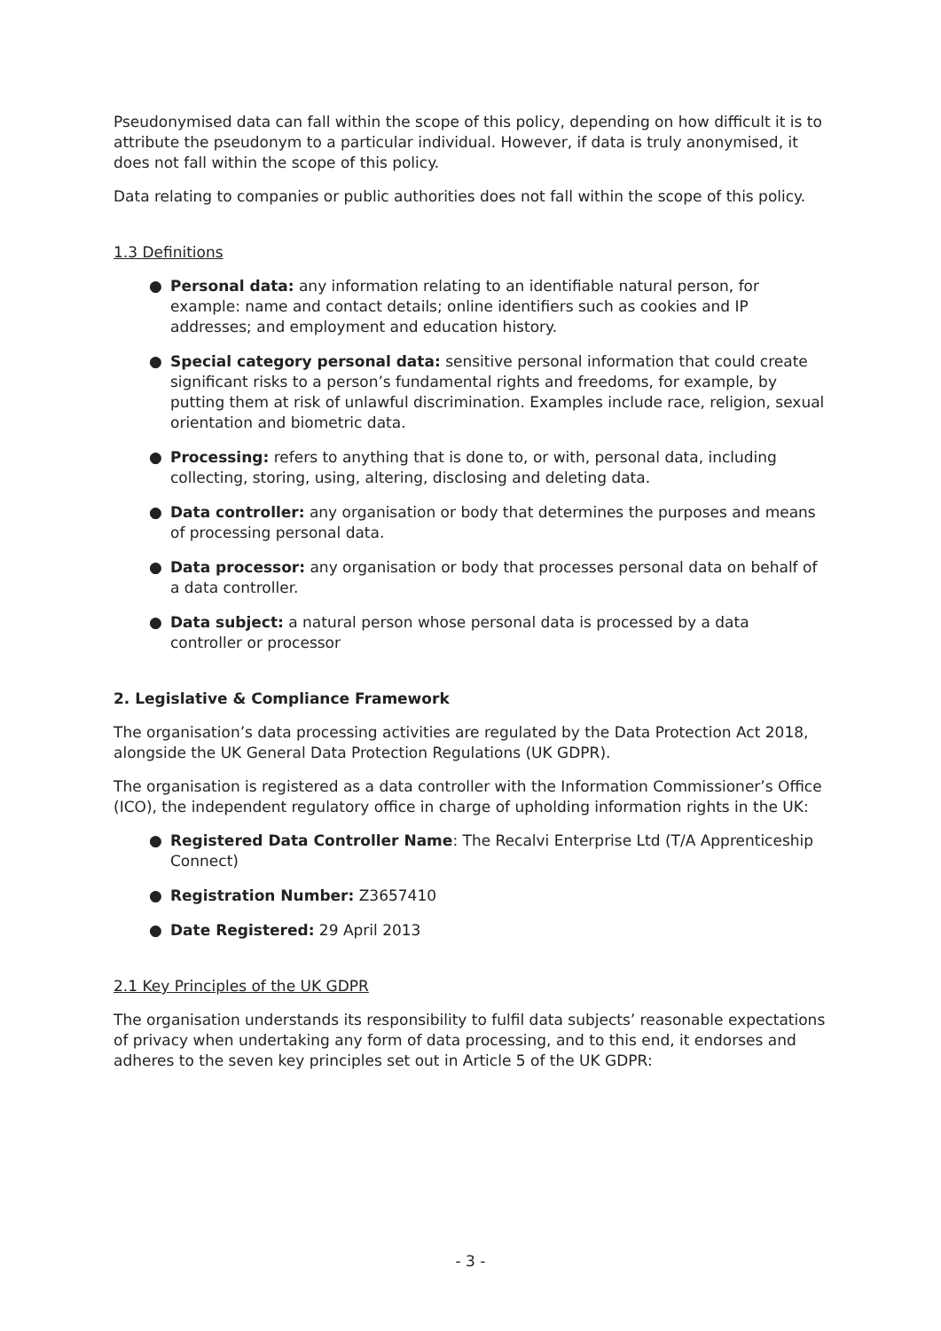Pseudonymised data can fall within the scope of this policy, depending on how difficult it is to attribute the pseudonym to a particular individual. However, if data is truly anonymised, it does not fall within the scope of this policy.
Data relating to companies or public authorities does not fall within the scope of this policy.
1.3 Definitions
● Personal data: any information relating to an identifiable natural person, for example: name and contact details; online identifiers such as cookies and IP addresses; and employment and education history.
● Special category personal data: sensitive personal information that could create significant risks to a person’s fundamental rights and freedoms, for example, by putting them at risk of unlawful discrimination. Examples include race, religion, sexual orientation and biometric data.
● Processing: refers to anything that is done to, or with, personal data, including collecting, storing, using, altering, disclosing and deleting data.
● Data controller: any organisation or body that determines the purposes and means of processing personal data.
● Data processor: any organisation or body that processes personal data on behalf of a data controller.
● Data subject: a natural person whose personal data is processed by a data controller or processor
2. Legislative & Compliance Framework
The organisation’s data processing activities are regulated by the Data Protection Act 2018, alongside the UK General Data Protection Regulations (UK GDPR).
The organisation is registered as a data controller with the Information Commissioner’s Office (ICO), the independent regulatory office in charge of upholding information rights in the UK:
● Registered Data Controller Name: The Recalvi Enterprise Ltd (T/A Apprenticeship Connect)
● Registration Number: Z3657410
● Date Registered: 29 April 2013
2.1 Key Principles of the UK GDPR
The organisation understands its responsibility to fulfil data subjects’ reasonable expectations of privacy when undertaking any form of data processing, and to this end, it endorses and adheres to the seven key principles set out in Article 5 of the UK GDPR:
- 3 -